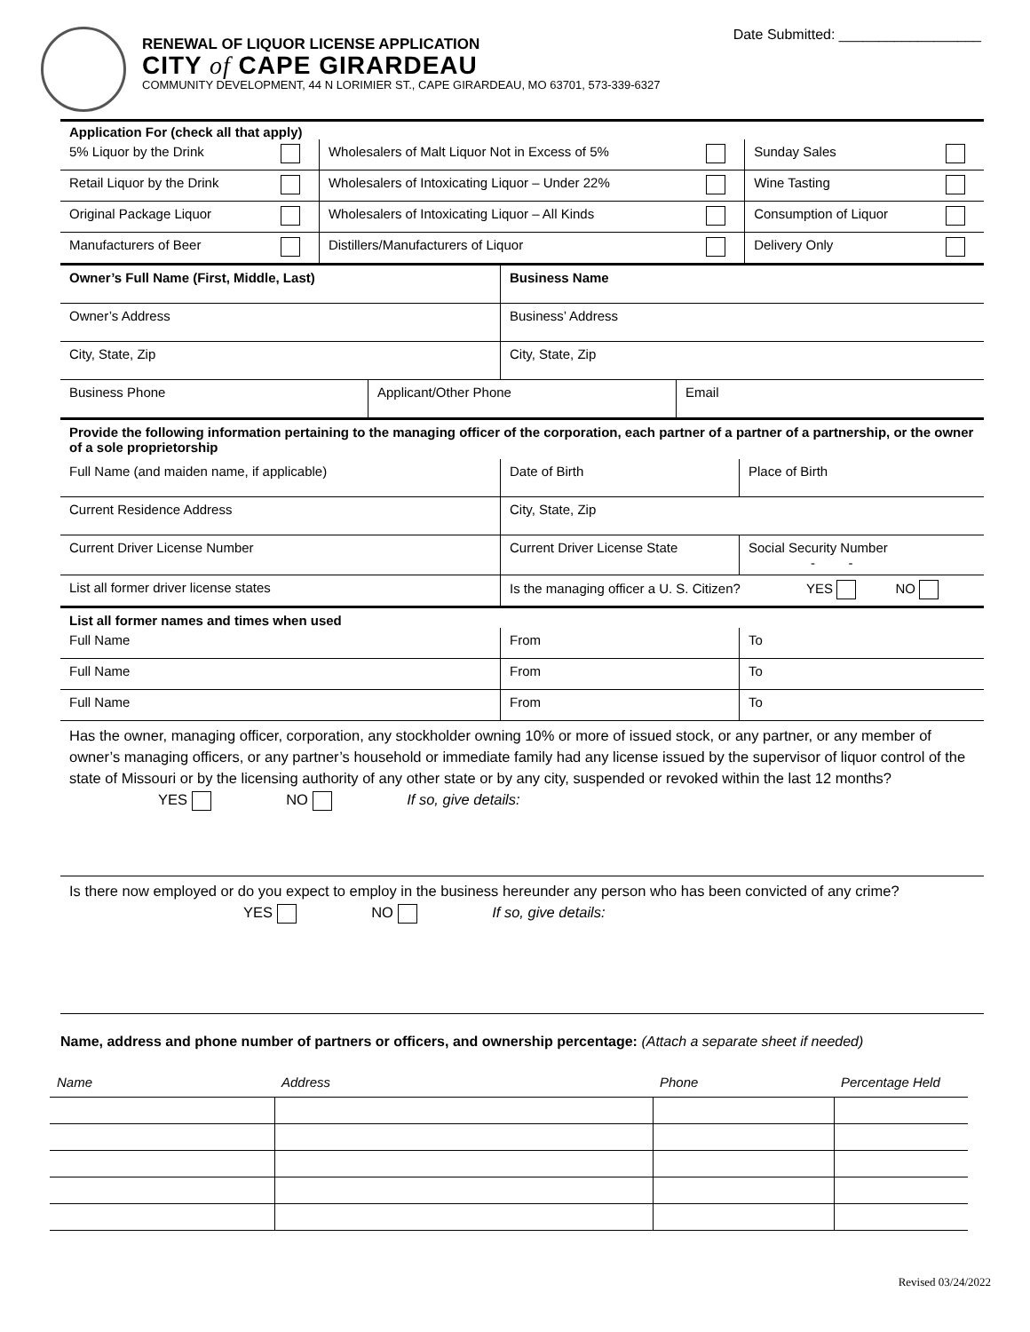RENEWAL OF LIQUOR LICENSE APPLICATION
CITY of CAPE GIRARDEAU
COMMUNITY DEVELOPMENT, 44 N LORIMIER ST., CAPE GIRARDEAU, MO 63701, 573-339-6327
Date Submitted: __________________
| Application For (check all that apply) | | | | | |
| 5% Liquor by the Drink | | Wholesalers of Malt Liquor Not in Excess of 5% | | Sunday Sales | |
| Retail Liquor by the Drink | | Wholesalers of Intoxicating Liquor – Under 22% | | Wine Tasting | |
| Original Package Liquor | | Wholesalers of Intoxicating Liquor – All Kinds | | Consumption of Liquor | |
| Manufacturers of Beer | | Distillers/Manufacturers of Liquor | | Delivery Only | |
| Owner’s Full Name (First, Middle, Last) | Business Name |
| Owner’s Address | Business’ Address |
| City, State, Zip | City, State, Zip |
| Business Phone | Applicant/Other Phone | Email |
| Provide the following information pertaining to the managing officer of the corporation, each partner of a partner of a partnership, or the owner of a sole proprietorship | | |
| Full Name (and maiden name, if applicable) | Date of Birth | Place of Birth |
| Current Residence Address | City, State, Zip | |
| Current Driver License Number | Current Driver License State | Social Security Number - - |
| List all former driver license states | Is the managing officer a U. S. Citizen? YES NO | |
| List all former names and times when used | | |
| Full Name | From | To |
| Full Name | From | To |
| Full Name | From | To |
Has the owner, managing officer, corporation, any stockholder owning 10% or more of issued stock, or any partner, or any member of owner’s managing officers, or any partner’s household or immediate family had any license issued by the supervisor of liquor control of the state of Missouri or by the licensing authority of any other state or by any city, suspended or revoked within the last 12 months? YES NO If so, give details:
Is there now employed or do you expect to employ in the business hereunder any person who has been convicted of any crime?
YES NO If so, give details:
Name, address and phone number of partners or officers, and ownership percentage: (Attach a separate sheet if needed)
| Name | Address | Phone | Percentage Held |
Revised 03/24/2022